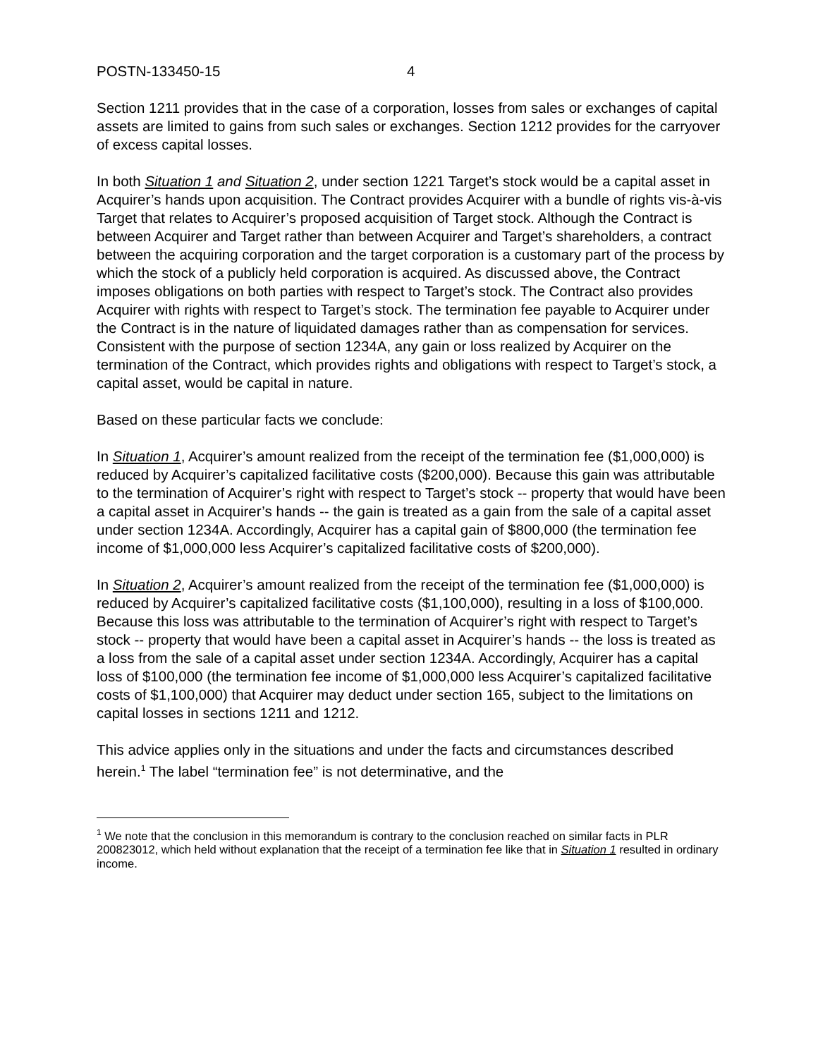POSTN-133450-15 4
Section 1211 provides that in the case of a corporation, losses from sales or exchanges of capital assets are limited to gains from such sales or exchanges. Section 1212 provides for the carryover of excess capital losses.
In both Situation 1 and Situation 2, under section 1221 Target’s stock would be a capital asset in Acquirer’s hands upon acquisition. The Contract provides Acquirer with a bundle of rights vis-à-vis Target that relates to Acquirer’s proposed acquisition of Target stock. Although the Contract is between Acquirer and Target rather than between Acquirer and Target’s shareholders, a contract between the acquiring corporation and the target corporation is a customary part of the process by which the stock of a publicly held corporation is acquired. As discussed above, the Contract imposes obligations on both parties with respect to Target’s stock. The Contract also provides Acquirer with rights with respect to Target’s stock. The termination fee payable to Acquirer under the Contract is in the nature of liquidated damages rather than as compensation for services. Consistent with the purpose of section 1234A, any gain or loss realized by Acquirer on the termination of the Contract, which provides rights and obligations with respect to Target’s stock, a capital asset, would be capital in nature.
Based on these particular facts we conclude:
In Situation 1, Acquirer’s amount realized from the receipt of the termination fee ($1,000,000) is reduced by Acquirer’s capitalized facilitative costs ($200,000). Because this gain was attributable to the termination of Acquirer’s right with respect to Target’s stock -- property that would have been a capital asset in Acquirer’s hands -- the gain is treated as a gain from the sale of a capital asset under section 1234A. Accordingly, Acquirer has a capital gain of $800,000 (the termination fee income of $1,000,000 less Acquirer’s capitalized facilitative costs of $200,000).
In Situation 2, Acquirer’s amount realized from the receipt of the termination fee ($1,000,000) is reduced by Acquirer’s capitalized facilitative costs ($1,100,000), resulting in a loss of $100,000. Because this loss was attributable to the termination of Acquirer’s right with respect to Target’s stock -- property that would have been a capital asset in Acquirer’s hands -- the loss is treated as a loss from the sale of a capital asset under section 1234A. Accordingly, Acquirer has a capital loss of $100,000 (the termination fee income of $1,000,000 less Acquirer’s capitalized facilitative costs of $1,100,000) that Acquirer may deduct under section 165, subject to the limitations on capital losses in sections 1211 and 1212.
This advice applies only in the situations and under the facts and circumstances described herein.<sup>1</sup> The label “termination fee” is not determinative, and the
<sup>1</sup> We note that the conclusion in this memorandum is contrary to the conclusion reached on similar facts in PLR 200823012, which held without explanation that the receipt of a termination fee like that in Situation 1 resulted in ordinary income.